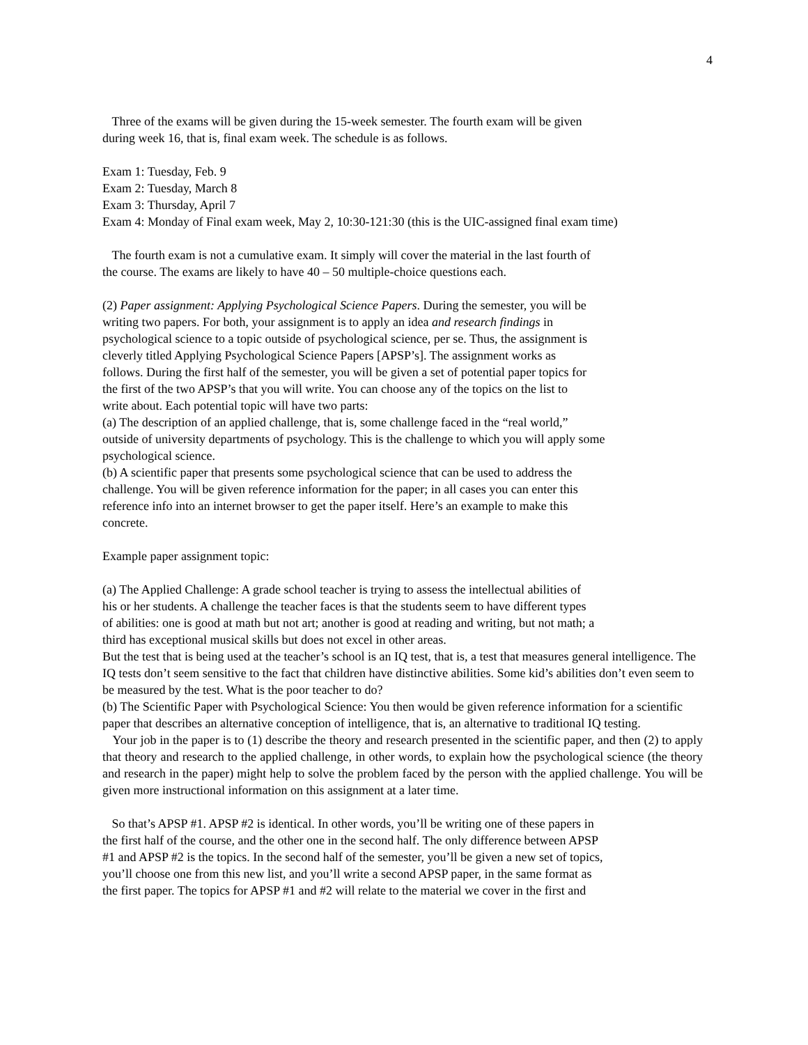4
Three of the exams will be given during the 15-week semester. The fourth exam will be given
during week 16, that is, final exam week. The schedule is as follows.
Exam 1: Tuesday, Feb. 9
Exam 2: Tuesday, March 8
Exam 3: Thursday, April 7
Exam 4: Monday of Final exam week, May 2, 10:30-121:30 (this is the UIC-assigned final exam time)
The fourth exam is not a cumulative exam. It simply will cover the material in the last fourth of
the course. The exams are likely to have 40 – 50 multiple-choice questions each.
(2) Paper assignment: Applying Psychological Science Papers. During the semester, you will be
writing two papers. For both, your assignment is to apply an idea and research findings in
psychological science to a topic outside of psychological science, per se. Thus, the assignment is
cleverly titled Applying Psychological Science Papers [APSP’s]. The assignment works as
follows. During the first half of the semester, you will be given a set of potential paper topics for
the first of the two APSP’s that you will write. You can choose any of the topics on the list to
write about. Each potential topic will have two parts:
(a) The description of an applied challenge, that is, some challenge faced in the “real world,”
outside of university departments of psychology. This is the challenge to which you will apply some
psychological science.
(b) A scientific paper that presents some psychological science that can be used to address the
challenge. You will be given reference information for the paper; in all cases you can enter this
reference info into an internet browser to get the paper itself. Here’s an example to make this
concrete.
Example paper assignment topic:
(a) The Applied Challenge: A grade school teacher is trying to assess the intellectual abilities of
his or her students. A challenge the teacher faces is that the students seem to have different types
of abilities: one is good at math but not art; another is good at reading and writing, but not math; a
third has exceptional musical skills but does not excel in other areas.
But the test that is being used at the teacher’s school is an IQ test, that is, a test that measures general intelligence. The IQ tests don’t seem sensitive to the fact that children have distinctive abilities. Some kid’s abilities don’t even seem to be measured by the test. What is the poor teacher to do?
(b) The Scientific Paper with Psychological Science: You then would be given reference information for a scientific paper that describes an alternative conception of intelligence, that is, an alternative to traditional IQ testing.
Your job in the paper is to (1) describe the theory and research presented in the scientific paper, and then (2) to apply that theory and research to the applied challenge, in other words, to explain how the psychological science (the theory and research in the paper) might help to solve the problem faced by the person with the applied challenge. You will be given more instructional information on this assignment at a later time.
So that’s APSP #1. APSP #2 is identical. In other words, you’ll be writing one of these papers in
the first half of the course, and the other one in the second half. The only difference between APSP
#1 and APSP #2 is the topics. In the second half of the semester, you’ll be given a new set of topics,
you’ll choose one from this new list, and you’ll write a second APSP paper, in the same format as
the first paper. The topics for APSP #1 and #2 will relate to the material we cover in the first and